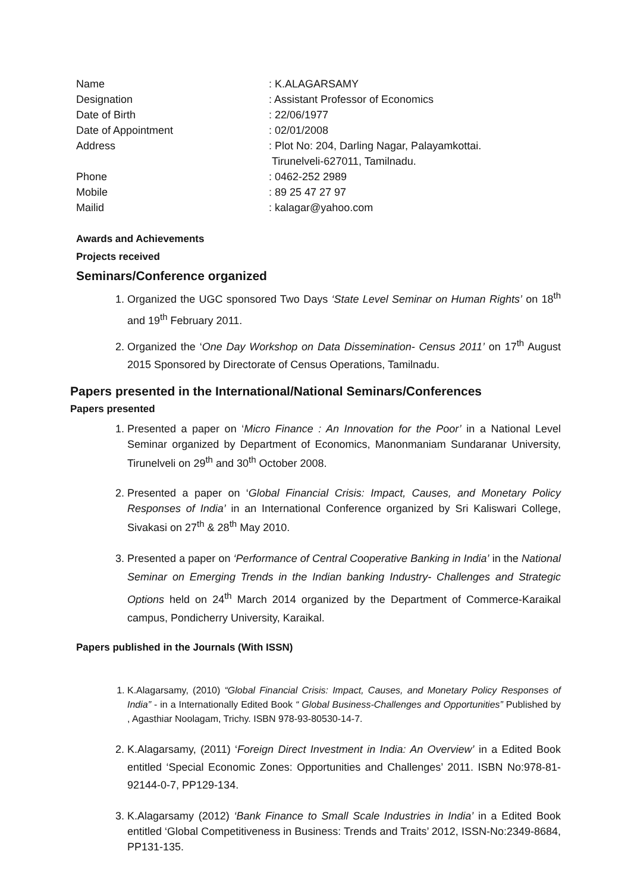| Name | : K.ALAGARSAMY |
| Designation | : Assistant Professor of Economics |
| Date of Birth | : 22/06/1977 |
| Date of Appointment | : 02/01/2008 |
| Address | : Plot No: 204, Darling Nagar, Palayamkottai. Tirunelveli-627011, Tamilnadu. |
| Phone | : 0462-252 2989 |
| Mobile | : 89 25 47 27 97 |
| Mailid | : kalagar@yahoo.com |
Awards and Achievements
Projects received
Seminars/Conference organized
1. Organized the UGC sponsored Two Days ‘State Level Seminar on Human Rights’ on 18<sup>th</sup> and 19<sup>th</sup> February 2011.
2. Organized the ‘One Day Workshop on Data Dissemination- Census 2011’ on 17<sup>th</sup> August 2015 Sponsored by Directorate of Census Operations, Tamilnadu.
Papers presented in the International/National Seminars/Conferences
Papers presented
1. Presented a paper on ‘Micro Finance : An Innovation for the Poor’ in a National Level Seminar organized by Department of Economics, Manonmaniam Sundaranar University, Tirunelveli on 29<sup>th</sup> and 30<sup>th</sup> October 2008.
2. Presented a paper on ‘Global Financial Crisis: Impact, Causes, and Monetary Policy Responses of India’ in an International Conference organized by Sri Kaliswari College, Sivakasi on 27<sup>th</sup> & 28<sup>th</sup> May 2010.
3. Presented a paper on ‘Performance of Central Cooperative Banking in India’ in the National Seminar on Emerging Trends in the Indian banking Industry- Challenges and Strategic Options held on 24<sup>th</sup> March 2014 organized by the Department of Commerce-Karaikal campus, Pondicherry University, Karaikal.
Papers published in the Journals (With ISSN)
1. K.Alagarsamy, (2010) “Global Financial Crisis: Impact, Causes, and Monetary Policy Responses of India” - in a Internationally Edited Book “ Global Business-Challenges and Opportunities” Published by , Agasthiar Noolagam, Trichy. ISBN 978-93-80530-14-7.
2. K.Alagarsamy, (2011) ‘Foreign Direct Investment in India: An Overview’ in a Edited Book entitled ‘Special Economic Zones: Opportunities and Challenges’ 2011. ISBN No:978-81-92144-0-7, PP129-134.
3. K.Alagarsamy (2012) ‘Bank Finance to Small Scale Industries in India’ in a Edited Book entitled ‘Global Competitiveness in Business: Trends and Traits’ 2012, ISSN-No:2349-8684, PP131-135.